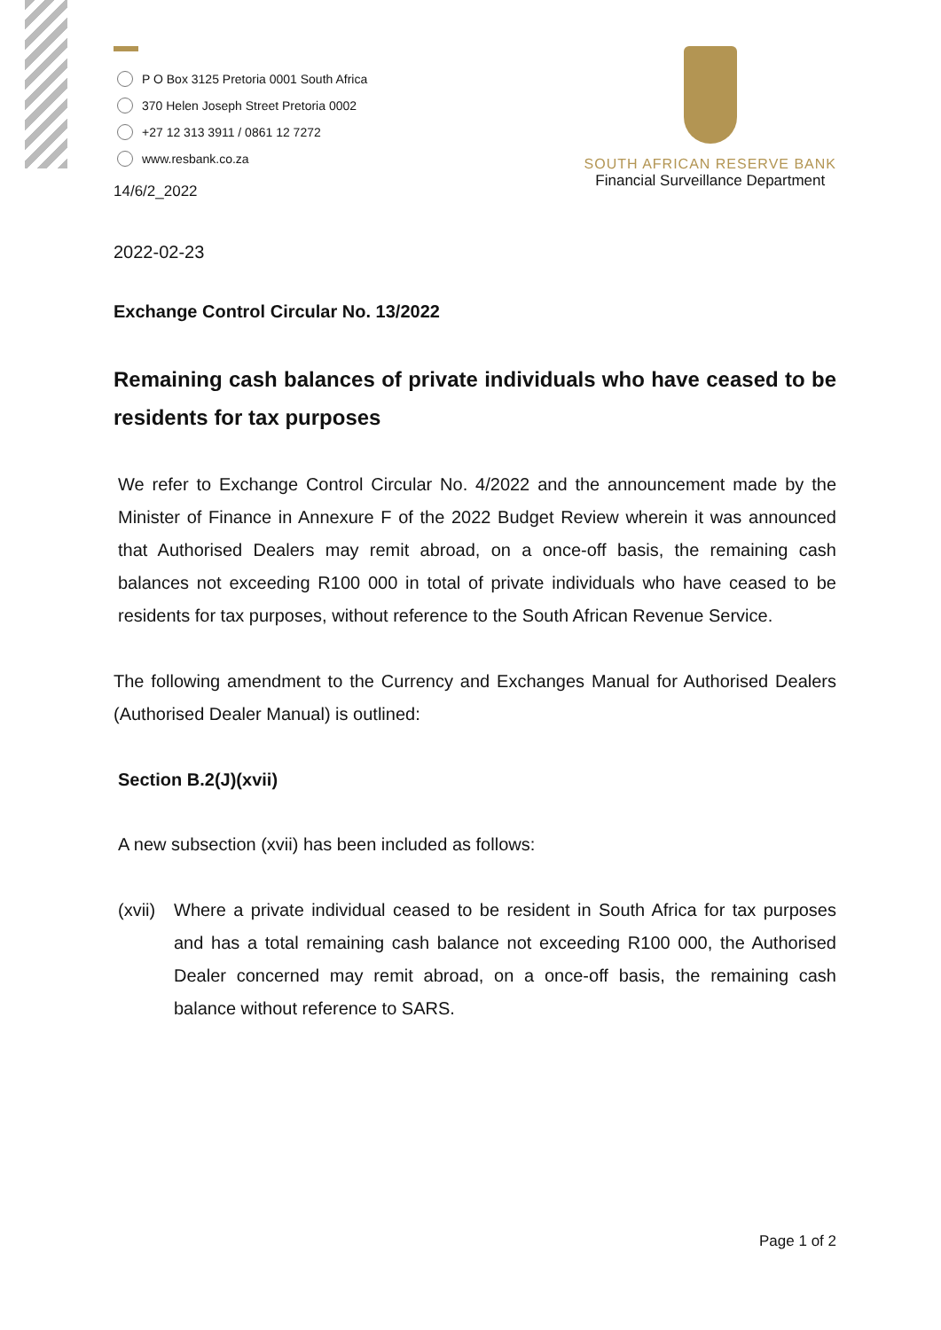P O Box 3125 Pretoria 0001 South Africa
370 Helen Joseph Street Pretoria 0002
+27 12 313 3911 / 0861 12 7272
www.resbank.co.za
14/6/2_2022
SOUTH AFRICAN RESERVE BANK
Financial Surveillance Department
2022-02-23
Exchange Control Circular No. 13/2022
Remaining cash balances of private individuals who have ceased to be residents for tax purposes
We refer to Exchange Control Circular No. 4/2022 and the announcement made by the Minister of Finance in Annexure F of the 2022 Budget Review wherein it was announced that Authorised Dealers may remit abroad, on a once-off basis, the remaining cash balances not exceeding R100 000 in total of private individuals who have ceased to be residents for tax purposes, without reference to the South African Revenue Service.
The following amendment to the Currency and Exchanges Manual for Authorised Dealers (Authorised Dealer Manual) is outlined:
Section B.2(J)(xvii)
A new subsection (xvii) has been included as follows:
(xvii)
Where a private individual ceased to be resident in South Africa for tax purposes and has a total remaining cash balance not exceeding R100 000, the Authorised Dealer concerned may remit abroad, on a once-off basis, the remaining cash balance without reference to SARS.
Page 1 of 2